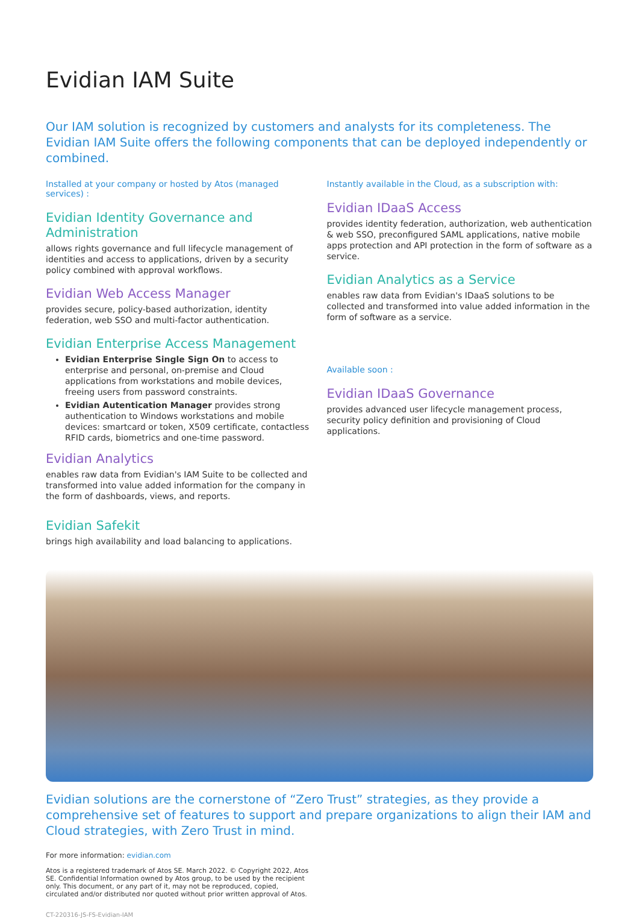Evidian IAM Suite
Our IAM solution is recognized by customers and analysts for its completeness. The Evidian IAM Suite offers the following components that can be deployed independently or combined.
Installed at your company or hosted by Atos (managed services) :
Evidian Identity Governance and Administration
allows rights governance and full lifecycle management of identities and access to applications, driven by a security policy combined with approval workflows.
Evidian Web Access Manager
provides secure, policy-based authorization, identity federation, web SSO and multi-factor authentication.
Evidian Enterprise Access Management
Evidian Enterprise Single Sign On to access to enterprise and personal, on-premise and Cloud applications from workstations and mobile devices, freeing users from password constraints.
Evidian Autentication Manager provides strong authentication to Windows workstations and mobile devices: smartcard or token, X509 certificate, contactless RFID cards, biometrics and one-time password.
Evidian Analytics
enables raw data from Evidian's IAM Suite to be collected and transformed into value added information for the company in the form of dashboards, views, and reports.
Evidian Safekit
brings high availability and load balancing to applications.
Instantly available in the Cloud, as a subscription with:
Evidian IDaaS Access
provides identity federation, authorization, web authentication & web SSO, preconfigured SAML applications, native mobile apps protection and API protection in the form of software as a service.
Evidian Analytics as a Service
enables raw data from Evidian's IDaaS solutions to be collected and transformed into value added information in the form of software as a service.
Available soon :
Evidian IDaaS Governance
provides advanced user lifecycle management process, security policy definition and provisioning of Cloud applications.
Evidian solutions are the cornerstone of “Zero Trust” strategies, as they provide a comprehensive set of features to support and prepare organizations to align their IAM and Cloud strategies, with Zero Trust in mind.
For more information: evidian.com
Atos is a registered trademark of Atos SE. March 2022. © Copyright 2022, Atos SE. Confidential Information owned by Atos group, to be used by the recipient only. This document, or any part of it, may not be reproduced, copied, circulated and/or distributed nor quoted without prior written approval of Atos.
CT-220316-JS-FS-Evidian-IAM